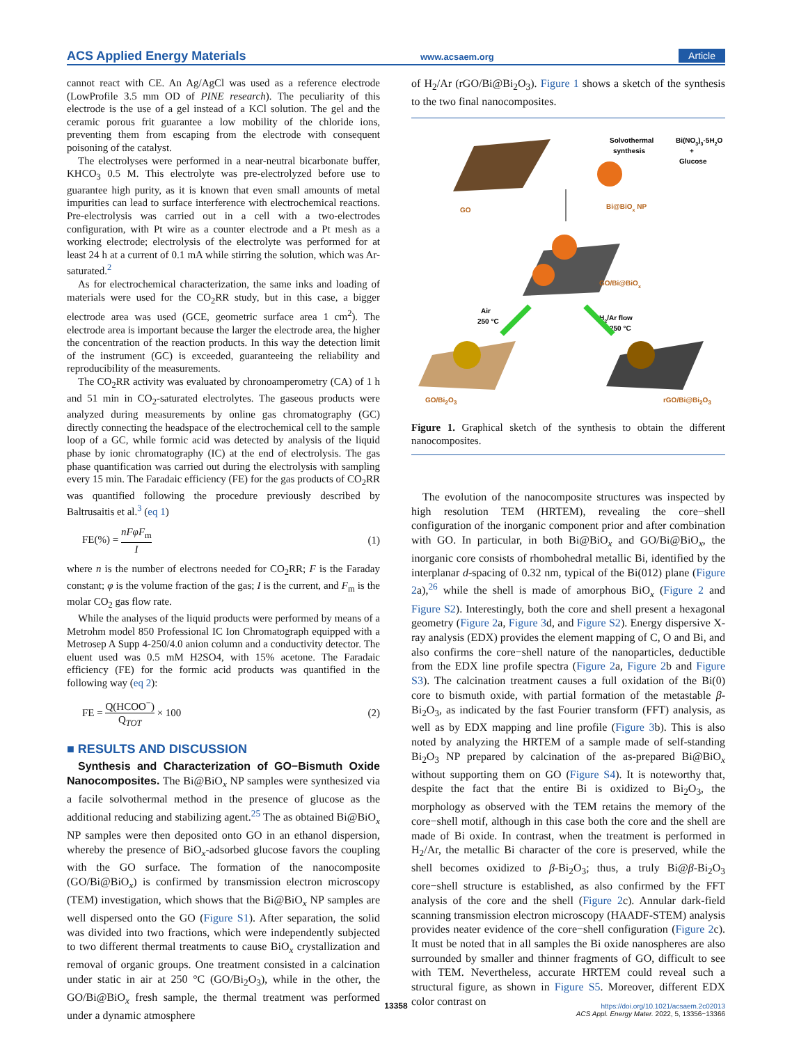ACS Applied Energy Materials www.acsaem.org Article
cannot react with CE. An Ag/AgCl was used as a reference electrode (LowProfile 3.5 mm OD of PINE research). The peculiarity of this electrode is the use of a gel instead of a KCl solution. The gel and the ceramic porous frit guarantee a low mobility of the chloride ions, preventing them from escaping from the electrode with consequent poisoning of the catalyst.
The electrolyses were performed in a near-neutral bicarbonate buffer, KHCO<sub>3</sub> 0.5 M. This electrolyte was pre-electrolyzed before use to guarantee high purity, as it is known that even small amounts of metal impurities can lead to surface interference with electrochemical reactions. Pre-electrolysis was carried out in a cell with a two-electrodes configuration, with Pt wire as a counter electrode and a Pt mesh as a working electrode; electrolysis of the electrolyte was performed for at least 24 h at a current of 0.1 mA while stirring the solution, which was Ar-saturated.<sup>2</sup>
As for electrochemical characterization, the same inks and loading of materials were used for the CO<sub>2</sub>RR study, but in this case, a bigger electrode area was used (GCE, geometric surface area 1 cm<sup>2</sup>). The electrode area is important because the larger the electrode area, the higher the concentration of the reaction products. In this way the detection limit of the instrument (GC) is exceeded, guaranteeing the reliability and reproducibility of the measurements.
The CO<sub>2</sub>RR activity was evaluated by chronoamperometry (CA) of 1 h and 51 min in CO<sub>2</sub>-saturated electrolytes. The gaseous products were analyzed during measurements by online gas chromatography (GC) directly connecting the headspace of the electrochemical cell to the sample loop of a GC, while formic acid was detected by analysis of the liquid phase by ionic chromatography (IC) at the end of electrolysis. The gas phase quantification was carried out during the electrolysis with sampling every 15 min. The Faradaic efficiency (FE) for the gas products of CO<sub>2</sub>RR was quantified following the procedure previously described by Baltrusaitis et al.<sup>3</sup> (eq 1)
FE(%) = nFφF<sub>m</sub> I (1)
where n is the number of electrons needed for CO<sub>2</sub>RR; F is the Faraday constant; φ is the volume fraction of the gas; I is the current, and F<sub>m</sub> is the molar CO<sub>2</sub> gas flow rate.
While the analyses of the liquid products were performed by means of a Metrohm model 850 Professional IC Ion Chromatograph equipped with a Metrosep A Supp 4-250/4.0 anion column and a conductivity detector. The eluent used was 0.5 mM H2SO4, with 15% acetone. The Faradaic efficiency (FE) for the formic acid products was quantified in the following way (eq 2):
FE = Q(HCOO<sup>−</sup>) Q<sub>TOT</sub> × 100 (2)
■ RESULTS AND DISCUSSION
Synthesis and Characterization of GO−Bismuth Oxide Nanocomposites. The Bi@BiO<sub>x</sub> NP samples were synthesized via a facile solvothermal method in the presence of glucose as the additional reducing and stabilizing agent.<sup>25</sup> The as obtained Bi@BiO<sub>x</sub> NP samples were then deposited onto GO in an ethanol dispersion, whereby the presence of BiO<sub>x</sub>-adsorbed glucose favors the coupling with the GO surface. The formation of the nanocomposite (GO/Bi@BiO<sub>x</sub>) is confirmed by transmission electron microscopy (TEM) investigation, which shows that the Bi@BiO<sub>x</sub> NP samples are well dispersed onto the GO (Figure S1). After separation, the solid was divided into two fractions, which were independently subjected to two different thermal treatments to cause BiO<sub>x</sub> crystallization and removal of organic groups. One treatment consisted in a calcination under static in air at 250 °C (GO/Bi<sub>2</sub>O<sub>3</sub>), while in the other, the GO/Bi@BiO<sub>x</sub> fresh sample, the thermal treatment was performed under a dynamic atmosphere
of H<sub>2</sub>/Ar (rGO/Bi@Bi<sub>2</sub>O<sub>3</sub>). Figure 1 shows a sketch of the synthesis to the two final nanocomposites.
Solvothermal
synthesis
Bi(NO3)3·5H2O
+
Glucose
GO
Bi@BiOx NP
GO/Bi@BiOx
Air
250 °C
H2/Ar flow
250 °C
GO/Bi<sub>2</sub>O<sub>3</sub> rGO/Bi@Bi<sub>2</sub>O<sub>3</sub>
Figure 1. Graphical sketch of the synthesis to obtain the different nanocomposites.
The evolution of the nanocomposite structures was inspected by high resolution TEM (HRTEM), revealing the core−shell configuration of the inorganic component prior and after combination with GO. In particular, in both Bi@BiO<sub>x</sub> and GO/Bi@BiO<sub>x</sub>, the inorganic core consists of rhombohedral metallic Bi, identified by the interplanar d-spacing of 0.32 nm, typical of the Bi(012) plane (Figure 2a),<sup>26</sup> while the shell is made of amorphous BiO<sub>x</sub> (Figure 2 and Figure S2). Interestingly, both the core and shell present a hexagonal geometry (Figure 2a, Figure 3d, and Figure S2). Energy dispersive X-ray analysis (EDX) provides the element mapping of C, O and Bi, and also confirms the core−shell nature of the nanoparticles, deductible from the EDX line profile spectra (Figure 2a, Figure 2b and Figure S3). The calcination treatment causes a full oxidation of the Bi(0) core to bismuth oxide, with partial formation of the metastable β-Bi<sub>2</sub>O<sub>3</sub>, as indicated by the fast Fourier transform (FFT) analysis, as well as by EDX mapping and line profile (Figure 3b). This is also noted by analyzing the HRTEM of a sample made of self-standing Bi<sub>2</sub>O<sub>3</sub> NP prepared by calcination of the as-prepared Bi@BiO<sub>x</sub> without supporting them on GO (Figure S4). It is noteworthy that, despite the fact that the entire Bi is oxidized to Bi<sub>2</sub>O<sub>3</sub>, the morphology as observed with the TEM retains the memory of the core−shell motif, although in this case both the core and the shell are made of Bi oxide. In contrast, when the treatment is performed in H<sub>2</sub>/Ar, the metallic Bi character of the core is preserved, while the shell becomes oxidized to β-Bi<sub>2</sub>O<sub>3</sub>; thus, a truly Bi@β-Bi<sub>2</sub>O<sub>3</sub> core−shell structure is established, as also confirmed by the FFT analysis of the core and the shell (Figure 2c). Annular dark-field scanning transmission electron microscopy (HAADF-STEM) analysis provides neater evidence of the core−shell configuration (Figure 2c). It must be noted that in all samples the Bi oxide nanospheres are also surrounded by smaller and thinner fragments of GO, difficult to see with TEM. Nevertheless, accurate HRTEM could reveal such a structural figure, as shown in Figure S5. Moreover, different EDX color contrast on
13358
https://doi.org/10.1021/acsaem.2c02013
ACS Appl. Energy Mater. 2022, 5, 13356−13366